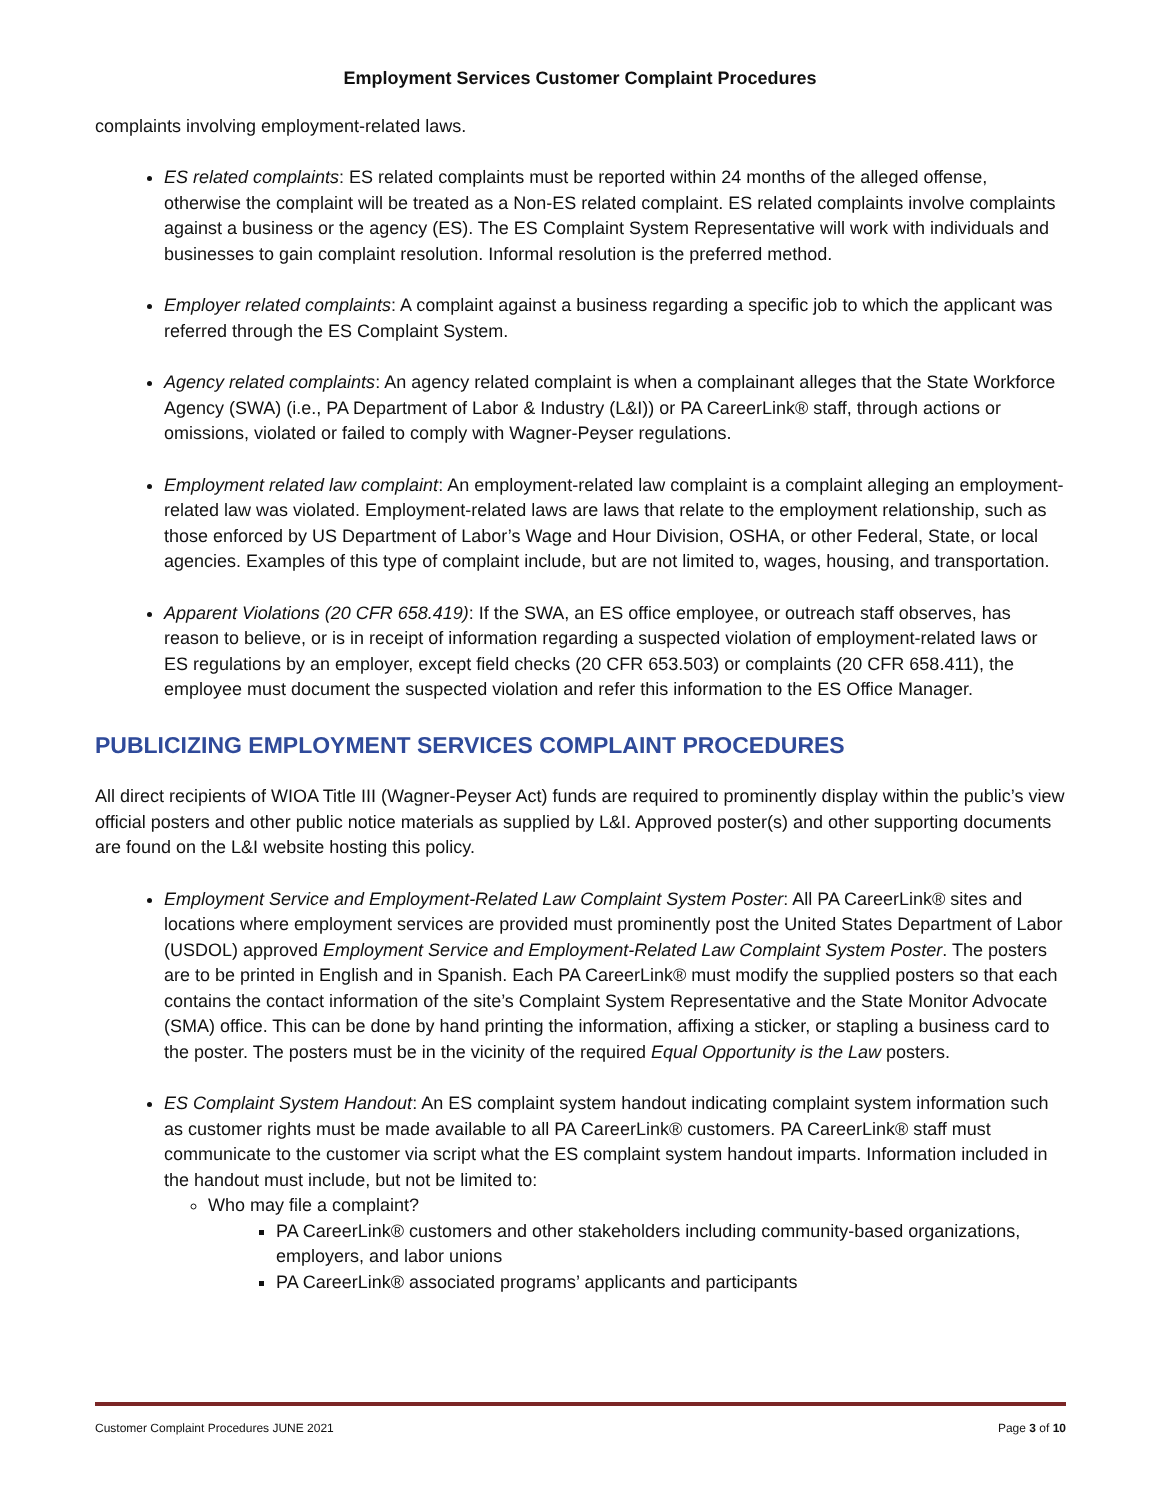Employment Services Customer Complaint Procedures
complaints involving employment-related laws.
ES related complaints: ES related complaints must be reported within 24 months of the alleged offense, otherwise the complaint will be treated as a Non-ES related complaint. ES related complaints involve complaints against a business or the agency (ES). The ES Complaint System Representative will work with individuals and businesses to gain complaint resolution. Informal resolution is the preferred method.
Employer related complaints: A complaint against a business regarding a specific job to which the applicant was referred through the ES Complaint System.
Agency related complaints: An agency related complaint is when a complainant alleges that the State Workforce Agency (SWA) (i.e., PA Department of Labor & Industry (L&I)) or PA CareerLink® staff, through actions or omissions, violated or failed to comply with Wagner-Peyser regulations.
Employment related law complaint: An employment-related law complaint is a complaint alleging an employment-related law was violated. Employment-related laws are laws that relate to the employment relationship, such as those enforced by US Department of Labor’s Wage and Hour Division, OSHA, or other Federal, State, or local agencies. Examples of this type of complaint include, but are not limited to, wages, housing, and transportation.
Apparent Violations (20 CFR 658.419): If the SWA, an ES office employee, or outreach staff observes, has reason to believe, or is in receipt of information regarding a suspected violation of employment-related laws or ES regulations by an employer, except field checks (20 CFR 653.503) or complaints (20 CFR 658.411), the employee must document the suspected violation and refer this information to the ES Office Manager.
PUBLICIZING EMPLOYMENT SERVICES COMPLAINT PROCEDURES
All direct recipients of WIOA Title III (Wagner-Peyser Act) funds are required to prominently display within the public’s view official posters and other public notice materials as supplied by L&I. Approved poster(s) and other supporting documents are found on the L&I website hosting this policy.
Employment Service and Employment-Related Law Complaint System Poster: All PA CareerLink® sites and locations where employment services are provided must prominently post the United States Department of Labor (USDOL) approved Employment Service and Employment-Related Law Complaint System Poster. The posters are to be printed in English and in Spanish. Each PA CareerLink® must modify the supplied posters so that each contains the contact information of the site’s Complaint System Representative and the State Monitor Advocate (SMA) office. This can be done by hand printing the information, affixing a sticker, or stapling a business card to the poster. The posters must be in the vicinity of the required Equal Opportunity is the Law posters.
ES Complaint System Handout: An ES complaint system handout indicating complaint system information such as customer rights must be made available to all PA CareerLink® customers. PA CareerLink® staff must communicate to the customer via script what the ES complaint system handout imparts. Information included in the handout must include, but not be limited to:
Who may file a complaint?
PA CareerLink® customers and other stakeholders including community-based organizations, employers, and labor unions
PA CareerLink® associated programs’ applicants and participants
Customer Complaint Procedures JUNE 2021 Page 3 of 10